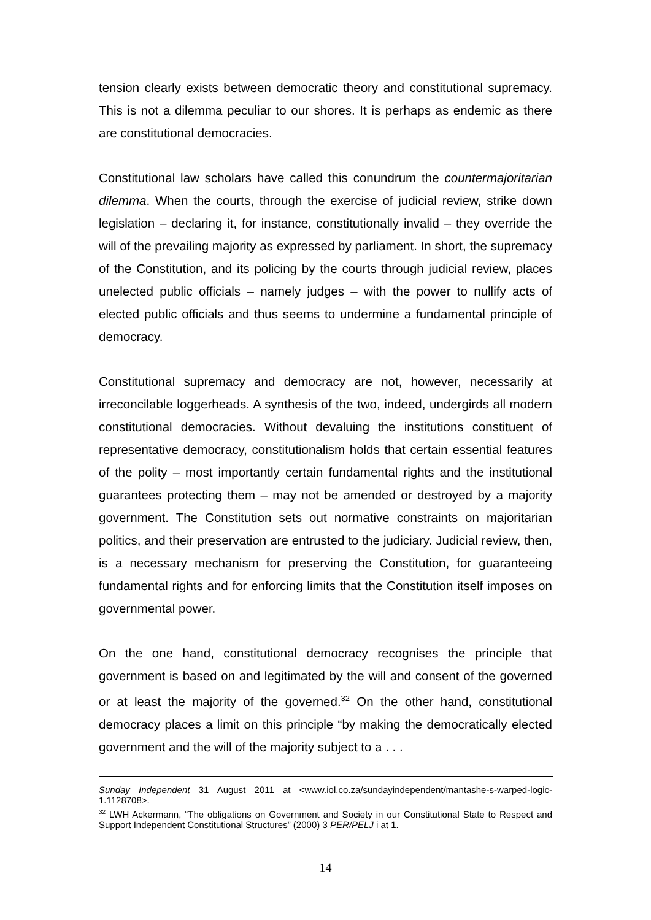tension clearly exists between democratic theory and constitutional supremacy. This is not a dilemma peculiar to our shores. It is perhaps as endemic as there are constitutional democracies.
Constitutional law scholars have called this conundrum the countermajoritarian dilemma. When the courts, through the exercise of judicial review, strike down legislation – declaring it, for instance, constitutionally invalid – they override the will of the prevailing majority as expressed by parliament. In short, the supremacy of the Constitution, and its policing by the courts through judicial review, places unelected public officials – namely judges – with the power to nullify acts of elected public officials and thus seems to undermine a fundamental principle of democracy.
Constitutional supremacy and democracy are not, however, necessarily at irreconcilable loggerheads. A synthesis of the two, indeed, undergirds all modern constitutional democracies. Without devaluing the institutions constituent of representative democracy, constitutionalism holds that certain essential features of the polity – most importantly certain fundamental rights and the institutional guarantees protecting them – may not be amended or destroyed by a majority government. The Constitution sets out normative constraints on majoritarian politics, and their preservation are entrusted to the judiciary. Judicial review, then, is a necessary mechanism for preserving the Constitution, for guaranteeing fundamental rights and for enforcing limits that the Constitution itself imposes on governmental power.
On the one hand, constitutional democracy recognises the principle that government is based on and legitimated by the will and consent of the governed or at least the majority of the governed.<sup>32</sup> On the other hand, constitutional democracy places a limit on this principle “by making the democratically elected government and the will of the majority subject to a . . .
Sunday Independent 31 August 2011 at <www.iol.co.za/sundayindependent/mantashe-s-warped-logic-1.1128708>.
<sup>32</sup> LWH Ackermann, “The obligations on Government and Society in our Constitutional State to Respect and Support Independent Constitutional Structures” (2000) 3 PER/PELJ i at 1.
14